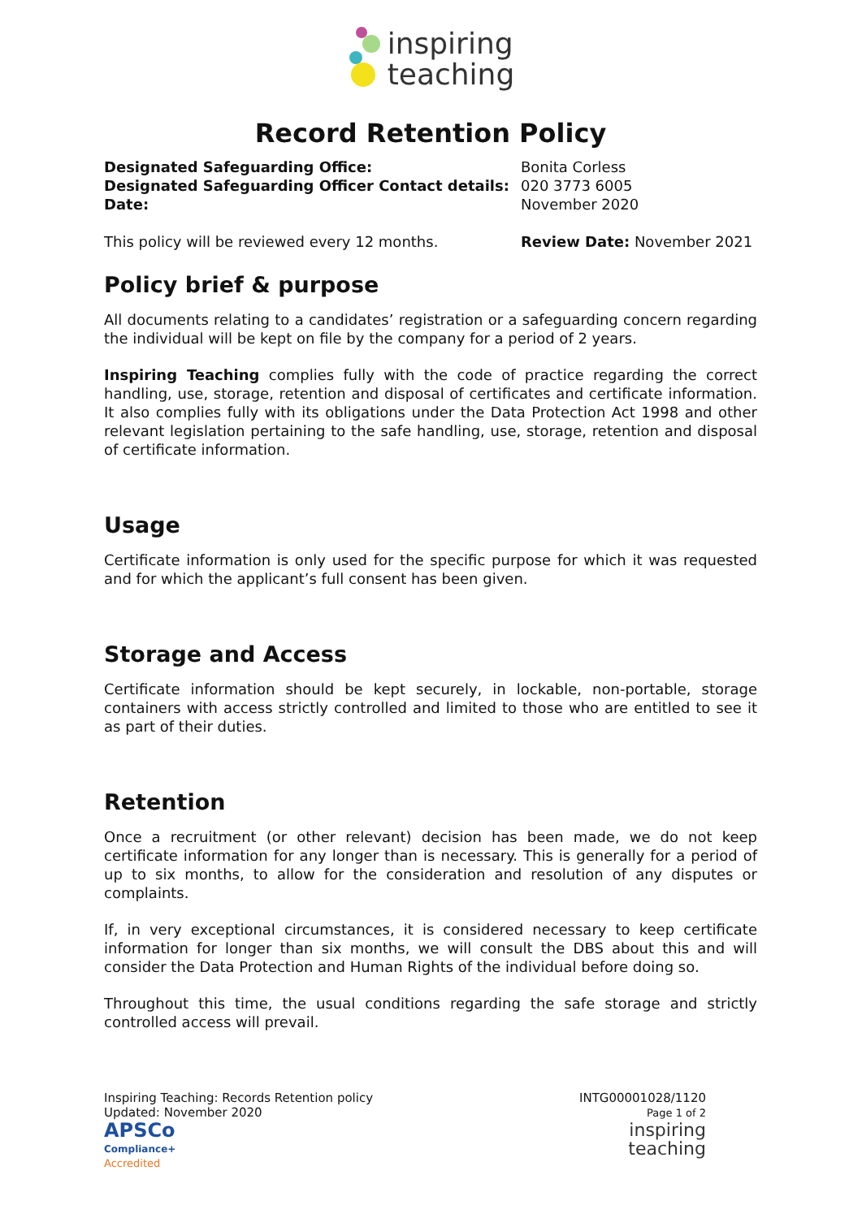inspiring
teaching
Record Retention Policy
Designated Safeguarding Office:
Designated Safeguarding Officer Contact details:
Date:
Bonita Corless
020 3773 6005
November 2020
This policy will be reviewed every 12 months. Review Date: November 2021
Policy brief & purpose
All documents relating to a candidates’ registration or a safeguarding concern regarding the individual will be kept on file by the company for a period of 2 years.
Inspiring Teaching complies fully with the code of practice regarding the correct handling, use, storage, retention and disposal of certificates and certificate information. It also complies fully with its obligations under the Data Protection Act 1998 and other relevant legislation pertaining to the safe handling, use, storage, retention and disposal of certificate information.
Usage
Certificate information is only used for the specific purpose for which it was requested and for which the applicant’s full consent has been given.
Storage and Access
Certificate information should be kept securely, in lockable, non-portable, storage containers with access strictly controlled and limited to those who are entitled to see it as part of their duties.
Retention
Once a recruitment (or other relevant) decision has been made, we do not keep certificate information for any longer than is necessary. This is generally for a period of up to six months, to allow for the consideration and resolution of any disputes or complaints.
If, in very exceptional circumstances, it is considered necessary to keep certificate information for longer than six months, we will consult the DBS about this and will consider the Data Protection and Human Rights of the individual before doing so.
Throughout this time, the usual conditions regarding the safe storage and strictly controlled access will prevail.
Inspiring Teaching: Records Retention policy
Updated: November 2020
APSCo
Compliance+
Accredited
INTG00001028/1120
Page 1 of 2
inspiring
teaching